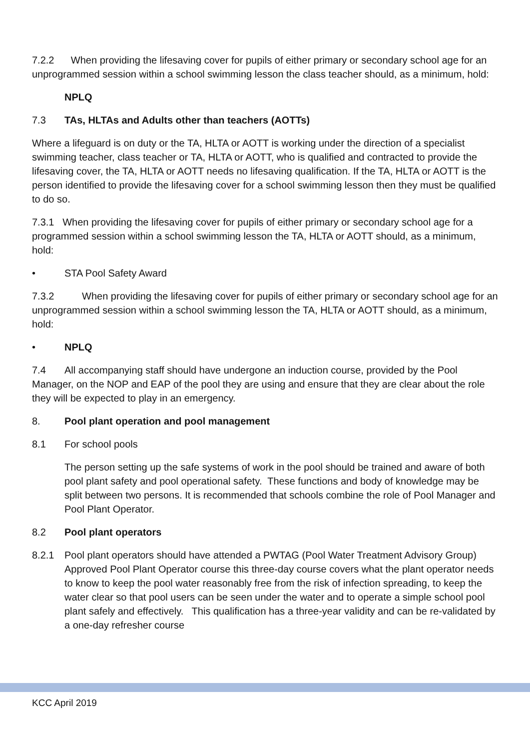7.2.2 When providing the lifesaving cover for pupils of either primary or secondary school age for an unprogrammed session within a school swimming lesson the class teacher should, as a minimum, hold:
NPLQ
7.3 TAs, HLTAs and Adults other than teachers (AOTTs)
Where a lifeguard is on duty or the TA, HLTA or AOTT is working under the direction of a specialist swimming teacher, class teacher or TA, HLTA or AOTT, who is qualified and contracted to provide the lifesaving cover, the TA, HLTA or AOTT needs no lifesaving qualification. If the TA, HLTA or AOTT is the person identified to provide the lifesaving cover for a school swimming lesson then they must be qualified to do so.
7.3.1 When providing the lifesaving cover for pupils of either primary or secondary school age for a programmed session within a school swimming lesson the TA, HLTA or AOTT should, as a minimum, hold:
• STA Pool Safety Award
7.3.2 When providing the lifesaving cover for pupils of either primary or secondary school age for an unprogrammed session within a school swimming lesson the TA, HLTA or AOTT should, as a minimum, hold:
• NPLQ
7.4 All accompanying staff should have undergone an induction course, provided by the Pool Manager, on the NOP and EAP of the pool they are using and ensure that they are clear about the role they will be expected to play in an emergency.
8. Pool plant operation and pool management
8.1 For school pools
The person setting up the safe systems of work in the pool should be trained and aware of both pool plant safety and pool operational safety. These functions and body of knowledge may be split between two persons. It is recommended that schools combine the role of Pool Manager and Pool Plant Operator.
8.2 Pool plant operators
8.2.1 Pool plant operators should have attended a PWTAG (Pool Water Treatment Advisory Group) Approved Pool Plant Operator course this three-day course covers what the plant operator needs to know to keep the pool water reasonably free from the risk of infection spreading, to keep the water clear so that pool users can be seen under the water and to operate a simple school pool plant safely and effectively. This qualification has a three-year validity and can be re-validated by a one-day refresher course
KCC April 2019